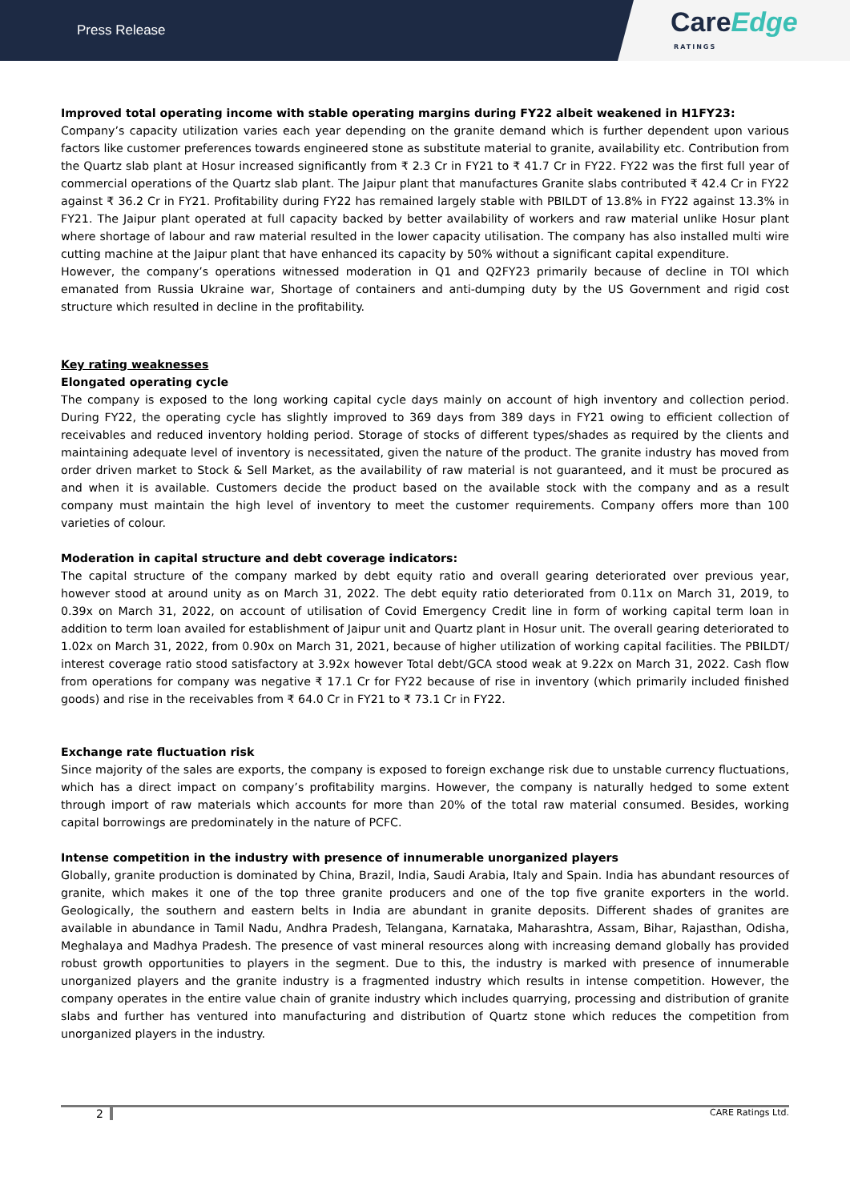Press Release
CareEdge
RATINGS
Improved total operating income with stable operating margins during FY22 albeit weakened in H1FY23:
Company’s capacity utilization varies each year depending on the granite demand which is further dependent upon various factors like customer preferences towards engineered stone as substitute material to granite, availability etc. Contribution from the Quartz slab plant at Hosur increased significantly from ₹ 2.3 Cr in FY21 to ₹ 41.7 Cr in FY22. FY22 was the first full year of commercial operations of the Quartz slab plant. The Jaipur plant that manufactures Granite slabs contributed ₹ 42.4 Cr in FY22 against ₹ 36.2 Cr in FY21. Profitability during FY22 has remained largely stable with PBILDT of 13.8% in FY22 against 13.3% in FY21. The Jaipur plant operated at full capacity backed by better availability of workers and raw material unlike Hosur plant where shortage of labour and raw material resulted in the lower capacity utilisation. The company has also installed multi wire cutting machine at the Jaipur plant that have enhanced its capacity by 50% without a significant capital expenditure.
However, the company’s operations witnessed moderation in Q1 and Q2FY23 primarily because of decline in TOI which emanated from Russia Ukraine war, Shortage of containers and anti-dumping duty by the US Government and rigid cost structure which resulted in decline in the profitability.
Key rating weaknesses
Elongated operating cycle
The company is exposed to the long working capital cycle days mainly on account of high inventory and collection period. During FY22, the operating cycle has slightly improved to 369 days from 389 days in FY21 owing to efficient collection of receivables and reduced inventory holding period. Storage of stocks of different types/shades as required by the clients and maintaining adequate level of inventory is necessitated, given the nature of the product. The granite industry has moved from order driven market to Stock & Sell Market, as the availability of raw material is not guaranteed, and it must be procured as and when it is available. Customers decide the product based on the available stock with the company and as a result company must maintain the high level of inventory to meet the customer requirements. Company offers more than 100 varieties of colour.
Moderation in capital structure and debt coverage indicators:
The capital structure of the company marked by debt equity ratio and overall gearing deteriorated over previous year, however stood at around unity as on March 31, 2022. The debt equity ratio deteriorated from 0.11x on March 31, 2019, to 0.39x on March 31, 2022, on account of utilisation of Covid Emergency Credit line in form of working capital term loan in addition to term loan availed for establishment of Jaipur unit and Quartz plant in Hosur unit. The overall gearing deteriorated to 1.02x on March 31, 2022, from 0.90x on March 31, 2021, because of higher utilization of working capital facilities. The PBILDT/ interest coverage ratio stood satisfactory at 3.92x however Total debt/GCA stood weak at 9.22x on March 31, 2022. Cash flow from operations for company was negative ₹ 17.1 Cr for FY22 because of rise in inventory (which primarily included finished goods) and rise in the receivables from ₹ 64.0 Cr in FY21 to ₹ 73.1 Cr in FY22.
Exchange rate fluctuation risk
Since majority of the sales are exports, the company is exposed to foreign exchange risk due to unstable currency fluctuations, which has a direct impact on company’s profitability margins. However, the company is naturally hedged to some extent through import of raw materials which accounts for more than 20% of the total raw material consumed. Besides, working capital borrowings are predominately in the nature of PCFC.
Intense competition in the industry with presence of innumerable unorganized players
Globally, granite production is dominated by China, Brazil, India, Saudi Arabia, Italy and Spain. India has abundant resources of granite, which makes it one of the top three granite producers and one of the top five granite exporters in the world. Geologically, the southern and eastern belts in India are abundant in granite deposits. Different shades of granites are available in abundance in Tamil Nadu, Andhra Pradesh, Telangana, Karnataka, Maharashtra, Assam, Bihar, Rajasthan, Odisha, Meghalaya and Madhya Pradesh. The presence of vast mineral resources along with increasing demand globally has provided robust growth opportunities to players in the segment. Due to this, the industry is marked with presence of innumerable unorganized players and the granite industry is a fragmented industry which results in intense competition. However, the company operates in the entire value chain of granite industry which includes quarrying, processing and distribution of granite slabs and further has ventured into manufacturing and distribution of Quartz stone which reduces the competition from unorganized players in the industry.
2 CARE Ratings Ltd.